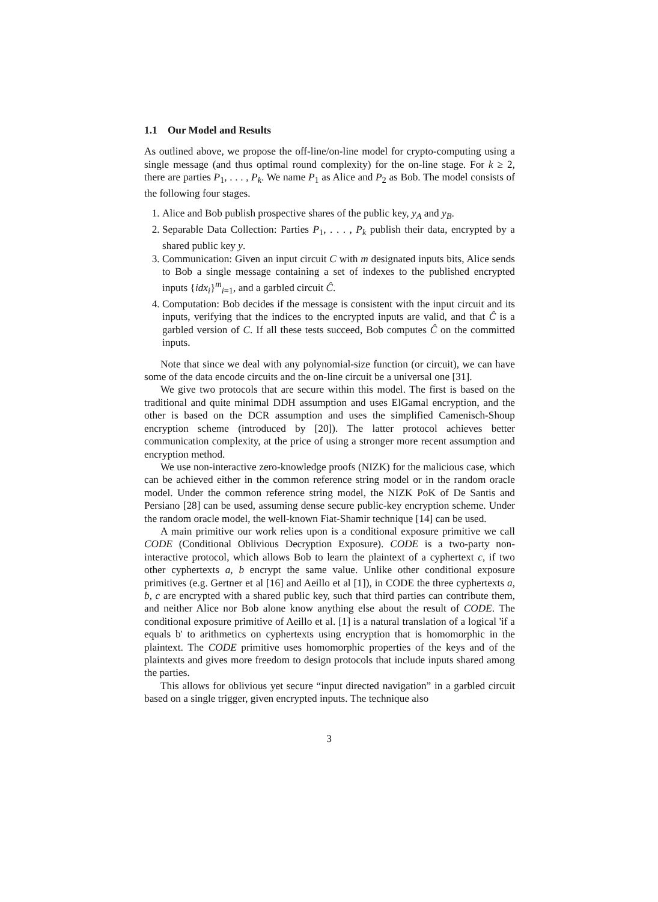1.1 Our Model and Results
As outlined above, we propose the off-line/on-line model for crypto-computing using a single message (and thus optimal round complexity) for the on-line stage. For k ≥ 2, there are parties P<sub>1</sub>, . . . , P<sub>k</sub>. We name P<sub>1</sub> as Alice and P<sub>2</sub> as Bob. The model consists of the following four stages.
1. Alice and Bob publish prospective shares of the public key, y<sub>A</sub> and y<sub>B</sub>.
2. Separable Data Collection: Parties P<sub>1</sub>, . . . , P<sub>k</sub> publish their data, encrypted by a shared public key y.
3. Communication: Given an input circuit C with m designated inputs bits, Alice sends to Bob a single message containing a set of indexes to the published encrypted inputs {idx<sub>i</sub>}<sup>m</sup><sub>i=1</sub>, and a garbled circuit Ĉ.
4. Computation: Bob decides if the message is consistent with the input circuit and its inputs, verifying that the indices to the encrypted inputs are valid, and that Ĉ is a garbled version of C. If all these tests succeed, Bob computes Ĉ on the committed inputs.
Note that since we deal with any polynomial-size function (or circuit), we can have some of the data encode circuits and the on-line circuit be a universal one [31].
We give two protocols that are secure within this model. The first is based on the traditional and quite minimal DDH assumption and uses ElGamal encryption, and the other is based on the DCR assumption and uses the simplified Camenisch-Shoup encryption scheme (introduced by [20]). The latter protocol achieves better communication complexity, at the price of using a stronger more recent assumption and encryption method.
We use non-interactive zero-knowledge proofs (NIZK) for the malicious case, which can be achieved either in the common reference string model or in the random oracle model. Under the common reference string model, the NIZK PoK of De Santis and Persiano [28] can be used, assuming dense secure public-key encryption scheme. Under the random oracle model, the well-known Fiat-Shamir technique [14] can be used.
A main primitive our work relies upon is a conditional exposure primitive we call CODE (Conditional Oblivious Decryption Exposure). CODE is a two-party non-interactive protocol, which allows Bob to learn the plaintext of a cyphertext c, if two other cyphertexts a, b encrypt the same value. Unlike other conditional exposure primitives (e.g. Gertner et al [16] and Aeillo et al [1]), in CODE the three cyphertexts a, b, c are encrypted with a shared public key, such that third parties can contribute them, and neither Alice nor Bob alone know anything else about the result of CODE. The conditional exposure primitive of Aeillo et al. [1] is a natural translation of a logical 'if a equals b' to arithmetics on cyphertexts using encryption that is homomorphic in the plaintext. The CODE primitive uses homomorphic properties of the keys and of the plaintexts and gives more freedom to design protocols that include inputs shared among the parties.
This allows for oblivious yet secure “input directed navigation” in a garbled circuit based on a single trigger, given encrypted inputs. The technique also
3